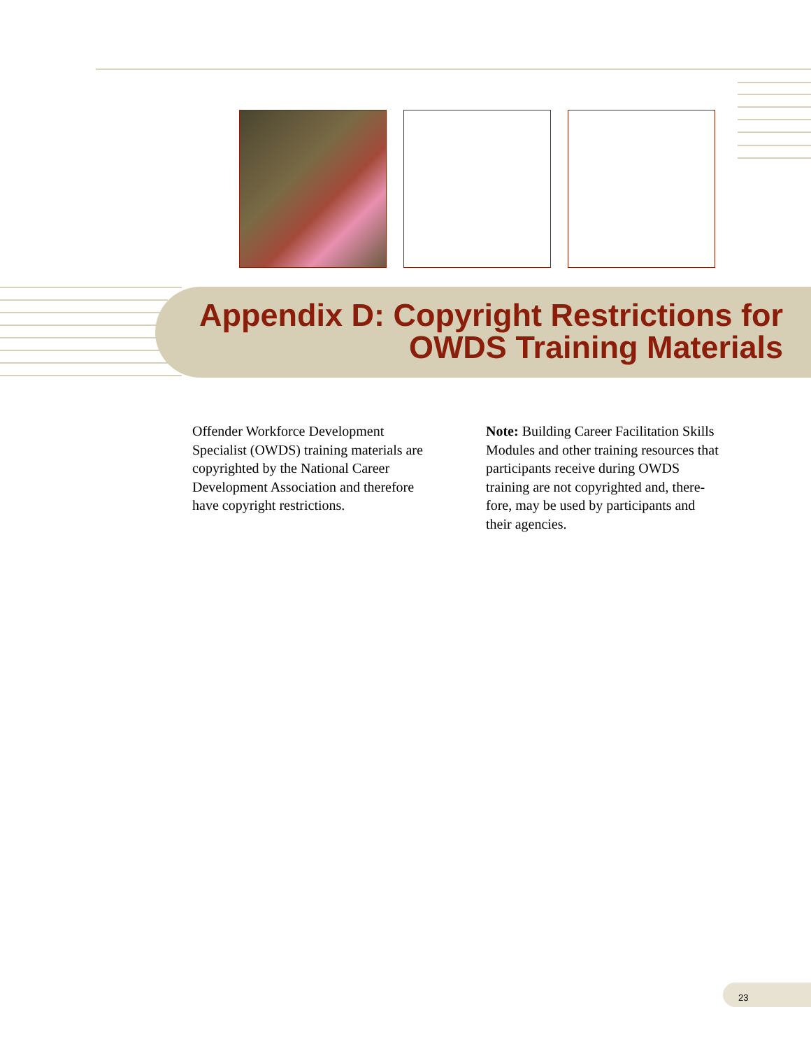Appendix D: Copyright Restrictions for
OWDS Training Materials
Offender Workforce Development Specialist (OWDS) training materials are copyrighted by the National Career Development Association and therefore have copyright restrictions.
Note: Building Career Facilitation Skills Modules and other training resources that participants receive during OWDS training are not copyrighted and, there-fore, may be used by participants and their agencies.
23